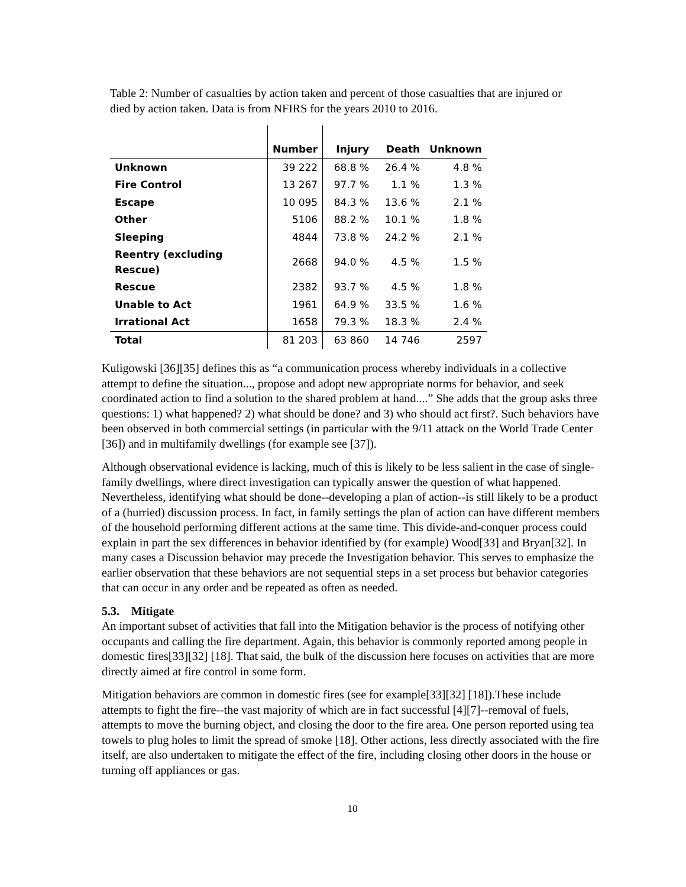Table 2: Number of casualties by action taken and percent of those casualties that are injured or died by action taken. Data is from NFIRS for the years 2010 to 2016.
| | Number | Injury | Death | Unknown |
| --- | --- | --- | --- | --- |
| Unknown | 39 222 | 68.8 % | 26.4 % | 4.8 % |
| Fire Control | 13 267 | 97.7 % | 1.1 % | 1.3 % |
| Escape | 10 095 | 84.3 % | 13.6 % | 2.1 % |
| Other | 5106 | 88.2 % | 10.1 % | 1.8 % |
| Sleeping | 4844 | 73.8 % | 24.2 % | 2.1 % |
| Reentry (excluding Rescue) | 2668 | 94.0 % | 4.5 % | 1.5 % |
| Rescue | 2382 | 93.7 % | 4.5 % | 1.8 % |
| Unable to Act | 1961 | 64.9 % | 33.5 % | 1.6 % |
| Irrational Act | 1658 | 79.3 % | 18.3 % | 2.4 % |
| Total | 81 203 | 63 860 | 14 746 | 2597 |
Kuligowski [36][35] defines this as “a communication process whereby individuals in a collective attempt to define the situation..., propose and adopt new appropriate norms for behavior, and seek coordinated action to find a solution to the shared problem at hand....” She adds that the group asks three questions: 1) what happened? 2) what should be done? and 3) who should act first?. Such behaviors have been observed in both commercial settings (in particular with the 9/11 attack on the World Trade Center [36]) and in multifamily dwellings (for example see [37]).
Although observational evidence is lacking, much of this is likely to be less salient in the case of single-family dwellings, where direct investigation can typically answer the question of what happened. Nevertheless, identifying what should be done--developing a plan of action--is still likely to be a product of a (hurried) discussion process. In fact, in family settings the plan of action can have different members of the household performing different actions at the same time. This divide-and-conquer process could explain in part the sex differences in behavior identified by (for example) Wood[33] and Bryan[32]. In many cases a Discussion behavior may precede the Investigation behavior. This serves to emphasize the earlier observation that these behaviors are not sequential steps in a set process but behavior categories that can occur in any order and be repeated as often as needed.
5.3. Mitigate
An important subset of activities that fall into the Mitigation behavior is the process of notifying other occupants and calling the fire department. Again, this behavior is commonly reported among people in domestic fires[33][32] [18]. That said, the bulk of the discussion here focuses on activities that are more directly aimed at fire control in some form.
Mitigation behaviors are common in domestic fires (see for example[33][32] [18]).These include attempts to fight the fire--the vast majority of which are in fact successful [4][7]--removal of fuels, attempts to move the burning object, and closing the door to the fire area. One person reported using tea towels to plug holes to limit the spread of smoke [18]. Other actions, less directly associated with the fire itself, are also undertaken to mitigate the effect of the fire, including closing other doors in the house or turning off appliances or gas.
10